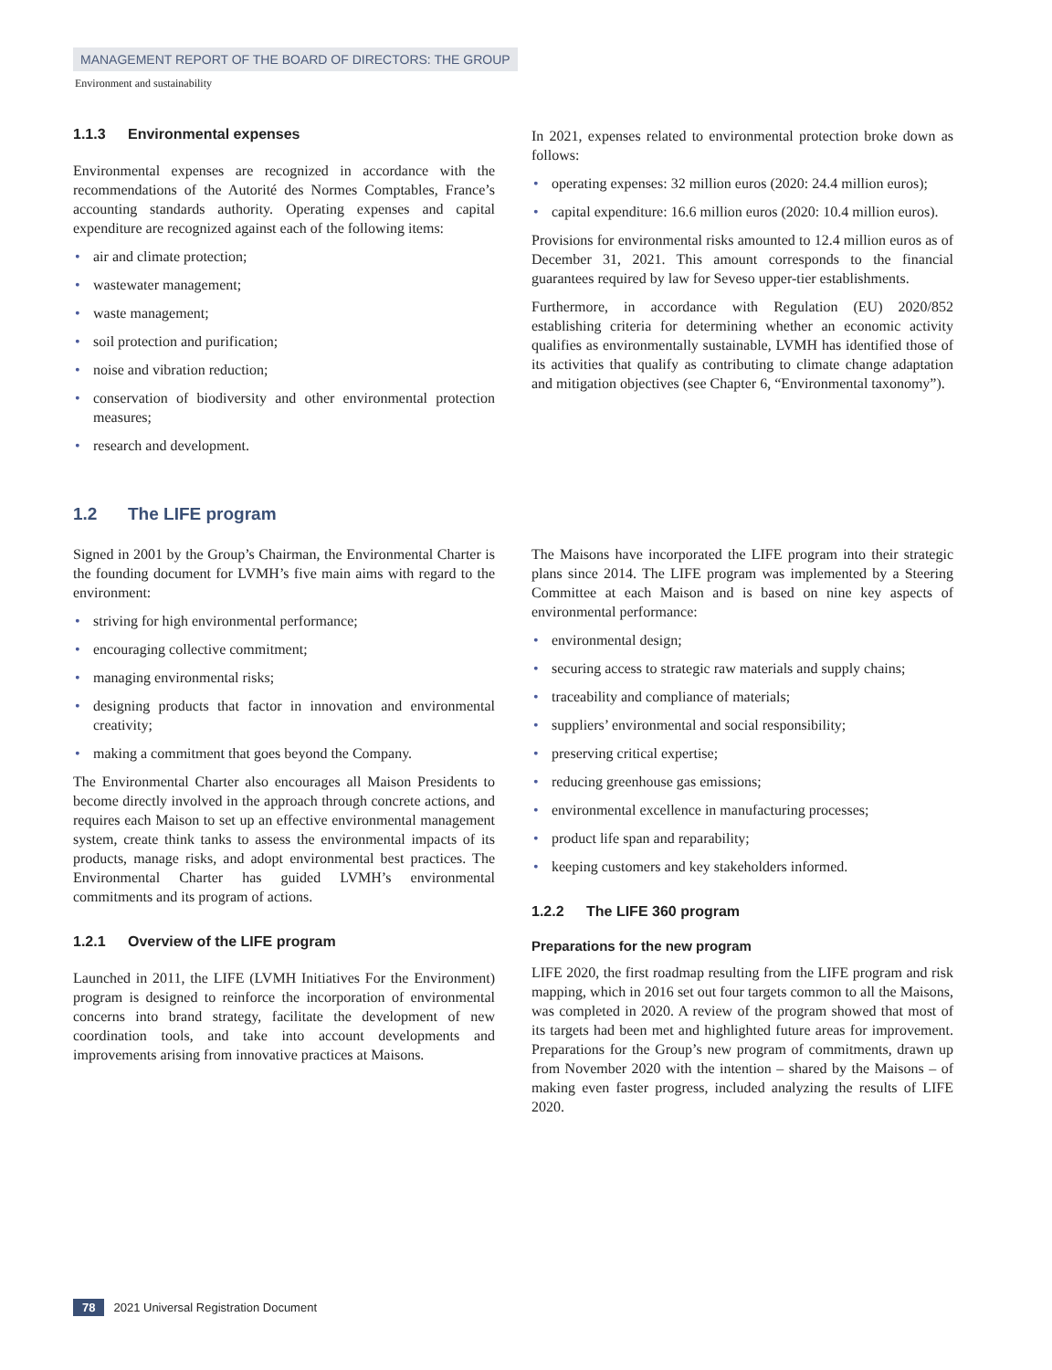MANAGEMENT REPORT OF THE BOARD OF DIRECTORS: THE GROUP
Environment and sustainability
1.1.3 Environmental expenses
Environmental expenses are recognized in accordance with the recommendations of the Autorité des Normes Comptables, France’s accounting standards authority. Operating expenses and capital expenditure are recognized against each of the following items:
air and climate protection;
wastewater management;
waste management;
soil protection and purification;
noise and vibration reduction;
conservation of biodiversity and other environmental protection measures;
research and development.
In 2021, expenses related to environmental protection broke down as follows:
operating expenses: 32 million euros (2020: 24.4 million euros);
capital expenditure: 16.6 million euros (2020: 10.4 million euros).
Provisions for environmental risks amounted to 12.4 million euros as of December 31, 2021. This amount corresponds to the financial guarantees required by law for Seveso upper-tier establishments.
Furthermore, in accordance with Regulation (EU) 2020/852 establishing criteria for determining whether an economic activity qualifies as environmentally sustainable, LVMH has identified those of its activities that qualify as contributing to climate change adaptation and mitigation objectives (see Chapter 6, “Environmental taxonomy”).
1.2 The LIFE program
Signed in 2001 by the Group’s Chairman, the Environmental Charter is the founding document for LVMH’s five main aims with regard to the environment:
striving for high environmental performance;
encouraging collective commitment;
managing environmental risks;
designing products that factor in innovation and environmental creativity;
making a commitment that goes beyond the Company.
The Environmental Charter also encourages all Maison Presidents to become directly involved in the approach through concrete actions, and requires each Maison to set up an effective environmental management system, create think tanks to assess the environmental impacts of its products, manage risks, and adopt environmental best practices. The Environmental Charter has guided LVMH’s environmental commitments and its program of actions.
1.2.1 Overview of the LIFE program
Launched in 2011, the LIFE (LVMH Initiatives For the Environment) program is designed to reinforce the incorporation of environmental concerns into brand strategy, facilitate the development of new coordination tools, and take into account developments and improvements arising from innovative practices at Maisons.
The Maisons have incorporated the LIFE program into their strategic plans since 2014. The LIFE program was implemented by a Steering Committee at each Maison and is based on nine key aspects of environmental performance:
environmental design;
securing access to strategic raw materials and supply chains;
traceability and compliance of materials;
suppliers’ environmental and social responsibility;
preserving critical expertise;
reducing greenhouse gas emissions;
environmental excellence in manufacturing processes;
product life span and reparability;
keeping customers and key stakeholders informed.
1.2.2 The LIFE 360 program
Preparations for the new program
LIFE 2020, the first roadmap resulting from the LIFE program and risk mapping, which in 2016 set out four targets common to all the Maisons, was completed in 2020. A review of the program showed that most of its targets had been met and highlighted future areas for improvement. Preparations for the Group’s new program of commitments, drawn up from November 2020 with the intention – shared by the Maisons – of making even faster progress, included analyzing the results of LIFE 2020.
78 2021 Universal Registration Document